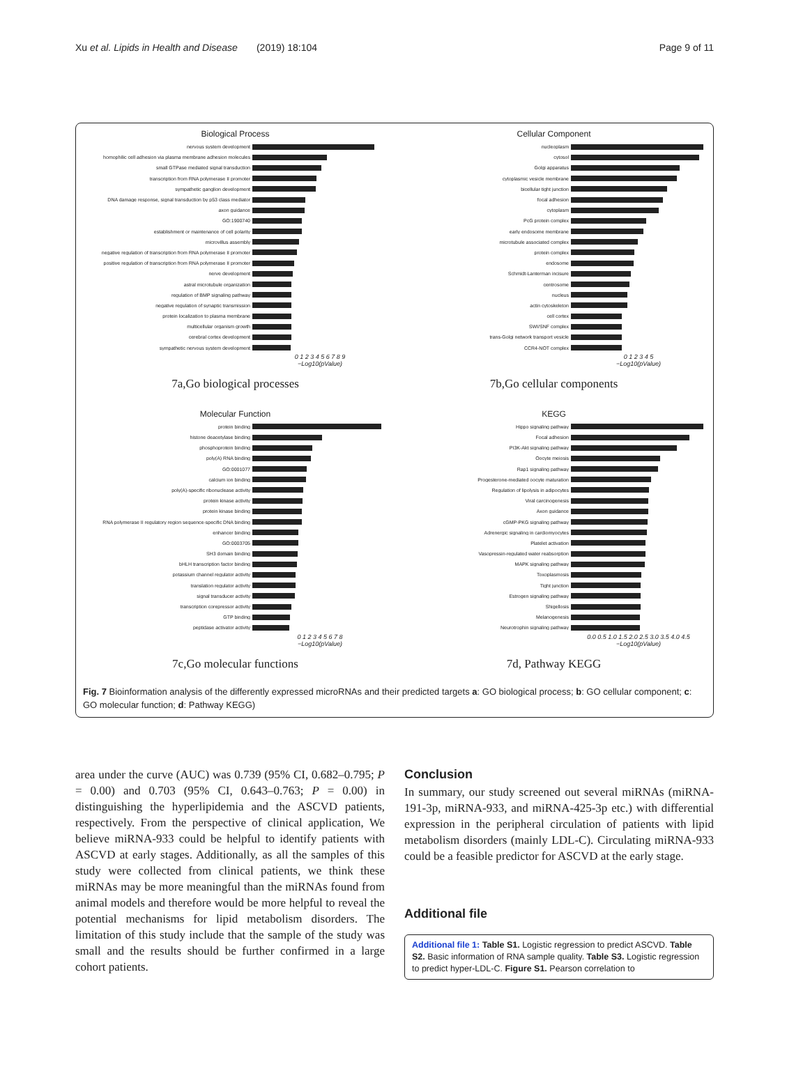Xu et al. Lipids in Health and Disease (2019) 18:104 Page 9 of 11
Biological Process
nervous system development
homophilic cell adhesion via plasma membrane adhesion molecules
small GTPase mediated signal transduction
transcription from RNA polymerase II promoter
sympathetic ganglion development
DNA damage response, signal transduction by p53 class mediator
axon guidance
GO:1900740
establishment or maintenance of cell polarity
microvillus assembly
negative regulation of transcription from RNA polymerase II promoter
positive regulation of transcription from RNA polymerase II promoter
nerve development
astral microtubule organization
regulation of BMP signaling pathway
negative regulation of synaptic transmission
protein localization to plasma membrane
multicellular organism growth
cerebral cortex development
sympathetic nervous system development
0 1 2 3 4 5 6 7 8 9
−Log10(pValue)
7a,Go biological processes
Cellular Component
nucleoplasm
cytosol
Golgi apparatus
cytoplasmic vesicle membrane
bicellular tight junction
focal adhesion
cytoplasm
PcG protein complex
early endosome membrane
microtubule associated complex
protein complex
endosome
Schmidt-Lanterman incisure
centrosome
nucleus
actin cytoskeleton
cell cortex
SWI/SNF complex
trans-Golgi network transport vesicle
CCR4-NOT complex
0 1 2 3 4 5
−Log10(pValue)
7b,Go cellular components
Molecular Function
protein binding
histone deacetylase binding
phosphoprotein binding
poly(A) RNA binding
GO:0001077
calcium ion binding
poly(A)-specific ribonuclease activity
protein kinase activity
protein kinase binding
RNA polymerase II regulatory region sequence-specific DNA binding
enhancer binding
GO:0003705
SH3 domain binding
bHLH transcription factor binding
potassium channel regulator activity
translation regulator activity
signal transducer activity
transcription corepressor activity
GTP binding
peptidase activator activity
0 1 2 3 4 5 6 7 8
−Log10(pValue)
7c,Go molecular functions
KEGG
Hippo signaling pathway
Focal adhesion
PI3K-Akt signaling pathway
Oocyte meiosis
Rap1 signaling pathway
Progesterone-mediated oocyte maturation
Regulation of lipolysis in adipocytes
Viral carcinogenesis
Axon guidance
cGMP-PKG signaling pathway
Adrenergic signaling in cardiomyocytes
Platelet activation
Vasopressin-regulated water reabsorption
MAPK signaling pathway
Toxoplasmosis
Tight junction
Estrogen signaling pathway
Shigellosis
Melanogenesis
Neurotrophin signaling pathway
0.0 0.5 1.0 1.5 2.0 2.5 3.0 3.5 4.0 4.5
−Log10(pValue)
7d, Pathway KEGG
Fig. 7 Bioinformation analysis of the differently expressed microRNAs and their predicted targets a: GO biological process; b: GO cellular component; c: GO molecular function; d: Pathway KEGG)
area under the curve (AUC) was 0.739 (95% CI, 0.682–0.795; P = 0.00) and 0.703 (95% CI, 0.643–0.763; P = 0.00) in distinguishing the hyperlipidemia and the ASCVD patients, respectively. From the perspective of clinical application, We believe miRNA-933 could be helpful to identify patients with ASCVD at early stages. Additionally, as all the samples of this study were collected from clinical patients, we think these miRNAs may be more meaningful than the miRNAs found from animal models and therefore would be more helpful to reveal the potential mechanisms for lipid metabolism disorders. The limitation of this study include that the sample of the study was small and the results should be further confirmed in a large cohort patients.
Conclusion
In summary, our study screened out several miRNAs (miRNA-191-3p, miRNA-933, and miRNA-425-3p etc.) with differential expression in the peripheral circulation of patients with lipid metabolism disorders (mainly LDL-C). Circulating miRNA-933 could be a feasible predictor for ASCVD at the early stage.
Additional file
Additional file 1: Table S1. Logistic regression to predict ASCVD. Table S2. Basic information of RNA sample quality. Table S3. Logistic regression to predict hyper-LDL-C. Figure S1. Pearson correlation to